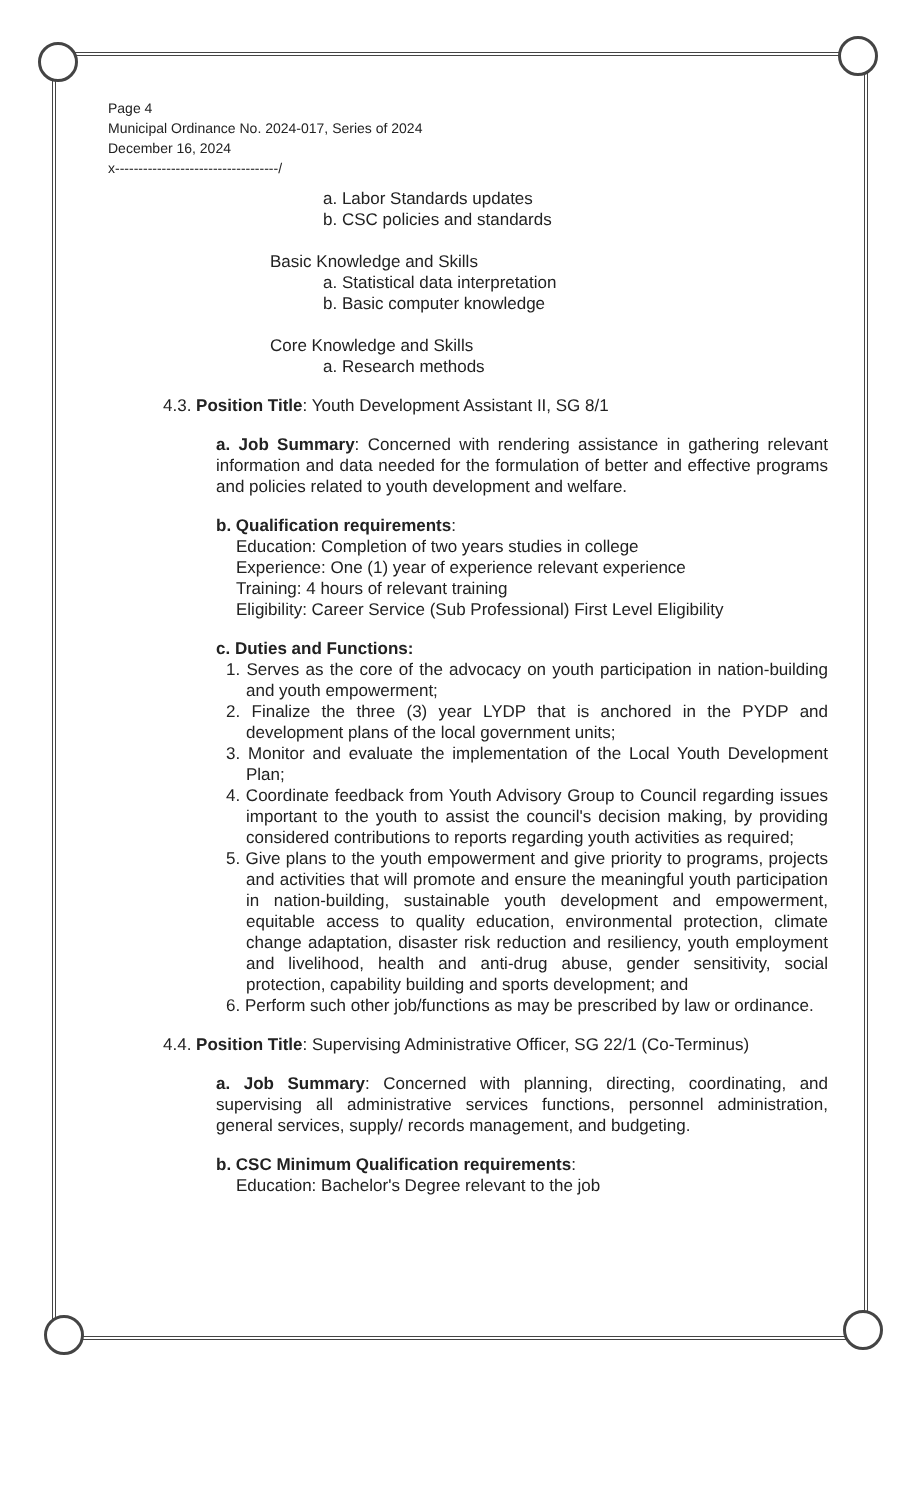Page 4
Municipal Ordinance No. 2024-017, Series of 2024
December 16, 2024
x-----------------------------------/
a. Labor Standards updates
b. CSC policies and standards
Basic Knowledge and Skills
a. Statistical data interpretation
b. Basic computer knowledge
Core Knowledge and Skills
a. Research methods
4.3. Position Title: Youth Development Assistant II, SG 8/1
a. Job Summary: Concerned with rendering assistance in gathering relevant information and data needed for the formulation of better and effective programs and policies related to youth development and welfare.
b. Qualification requirements:
Education: Completion of two years studies in college
Experience: One (1) year of experience relevant experience
Training: 4 hours of relevant training
Eligibility: Career Service (Sub Professional) First Level Eligibility
c. Duties and Functions:
1. Serves as the core of the advocacy on youth participation in nation-building and youth empowerment;
2. Finalize the three (3) year LYDP that is anchored in the PYDP and development plans of the local government units;
3. Monitor and evaluate the implementation of the Local Youth Development Plan;
4. Coordinate feedback from Youth Advisory Group to Council regarding issues important to the youth to assist the council's decision making, by providing considered contributions to reports regarding youth activities as required;
5. Give plans to the youth empowerment and give priority to programs, projects and activities that will promote and ensure the meaningful youth participation in nation-building, sustainable youth development and empowerment, equitable access to quality education, environmental protection, climate change adaptation, disaster risk reduction and resiliency, youth employment and livelihood, health and anti-drug abuse, gender sensitivity, social protection, capability building and sports development; and
6. Perform such other job/functions as may be prescribed by law or ordinance.
4.4. Position Title: Supervising Administrative Officer, SG 22/1 (Co-Terminus)
a. Job Summary: Concerned with planning, directing, coordinating, and supervising all administrative services functions, personnel administration, general services, supply/ records management, and budgeting.
b. CSC Minimum Qualification requirements:
Education: Bachelor's Degree relevant to the job